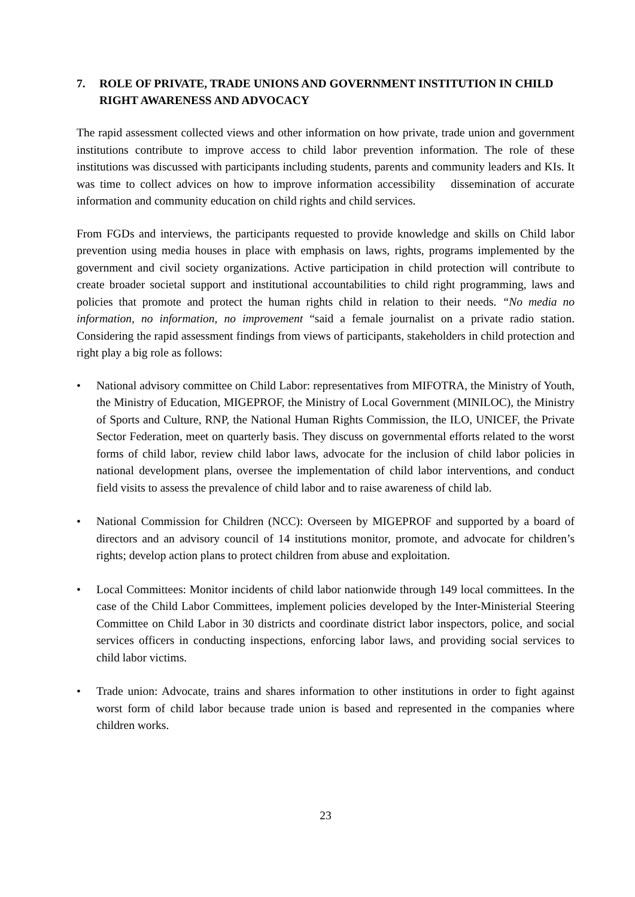7. ROLE OF PRIVATE, TRADE UNIONS AND GOVERNMENT INSTITUTION IN CHILD RIGHT AWARENESS AND ADVOCACY
The rapid assessment collected views and other information on how private, trade union and government institutions contribute to improve access to child labor prevention information. The role of these institutions was discussed with participants including students, parents and community leaders and KIs. It was time to collect advices on how to improve information accessibility dissemination of accurate information and community education on child rights and child services.
From FGDs and interviews, the participants requested to provide knowledge and skills on Child labor prevention using media houses in place with emphasis on laws, rights, programs implemented by the government and civil society organizations. Active participation in child protection will contribute to create broader societal support and institutional accountabilities to child right programming, laws and policies that promote and protect the human rights child in relation to their needs. “No media no information, no information, no improvement “said a female journalist on a private radio station. Considering the rapid assessment findings from views of participants, stakeholders in child protection and right play a big role as follows:
• National advisory committee on Child Labor: representatives from MIFOTRA, the Ministry of Youth, the Ministry of Education, MIGEPROF, the Ministry of Local Government (MINILOC), the Ministry of Sports and Culture, RNP, the National Human Rights Commission, the ILO, UNICEF, the Private Sector Federation, meet on quarterly basis. They discuss on governmental efforts related to the worst forms of child labor, review child labor laws, advocate for the inclusion of child labor policies in national development plans, oversee the implementation of child labor interventions, and conduct field visits to assess the prevalence of child labor and to raise awareness of child lab.
• National Commission for Children (NCC): Overseen by MIGEPROF and supported by a board of directors and an advisory council of 14 institutions monitor, promote, and advocate for children’s rights; develop action plans to protect children from abuse and exploitation.
• Local Committees: Monitor incidents of child labor nationwide through 149 local committees. In the case of the Child Labor Committees, implement policies developed by the Inter-Ministerial Steering Committee on Child Labor in 30 districts and coordinate district labor inspectors, police, and social services officers in conducting inspections, enforcing labor laws, and providing social services to child labor victims.
• Trade union: Advocate, trains and shares information to other institutions in order to fight against worst form of child labor because trade union is based and represented in the companies where children works.
23